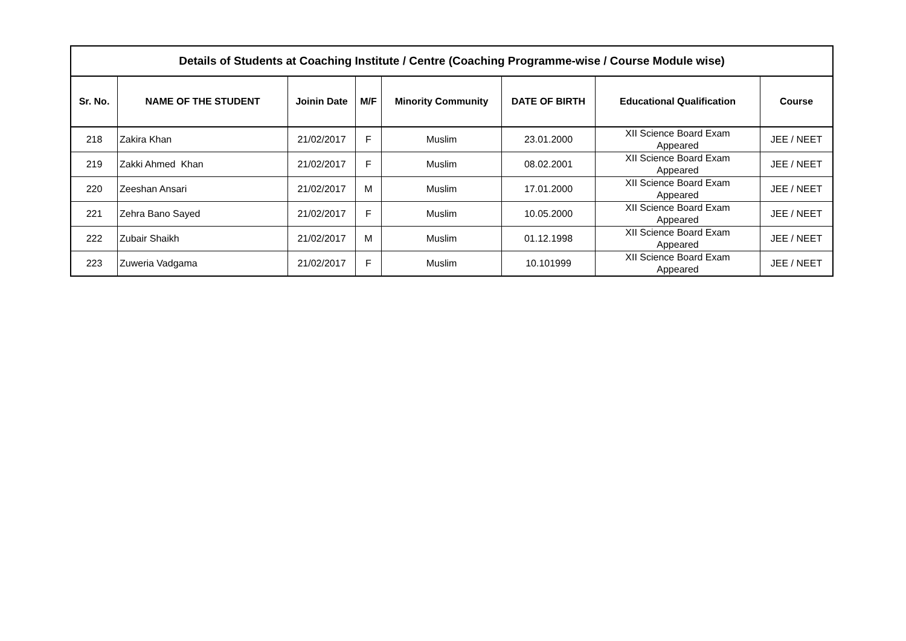| Details of Students at Coaching Institute / Centre (Coaching Programme-wise / Course Module wise) | | | | | | | |
| --- | --- | --- | --- | --- | --- | --- | --- |
| Sr. No. | NAME OF THE STUDENT | Joinin Date | M/F | Minority Community | DATE OF BIRTH | Educational Qualification | Course |
| 218 | Zakira Khan | 21/02/2017 | F | Muslim | 23.01.2000 | XII Science Board Exam Appeared | JEE / NEET |
| 219 | Zakki Ahmed Khan | 21/02/2017 | F | Muslim | 08.02.2001 | XII Science Board Exam Appeared | JEE / NEET |
| 220 | Zeeshan Ansari | 21/02/2017 | M | Muslim | 17.01.2000 | XII Science Board Exam Appeared | JEE / NEET |
| 221 | Zehra Bano Sayed | 21/02/2017 | F | Muslim | 10.05.2000 | XII Science Board Exam Appeared | JEE / NEET |
| 222 | Zubair Shaikh | 21/02/2017 | M | Muslim | 01.12.1998 | XII Science Board Exam Appeared | JEE / NEET |
| 223 | Zuweria Vadgama | 21/02/2017 | F | Muslim | 10.101999 | XII Science Board Exam Appeared | JEE / NEET |